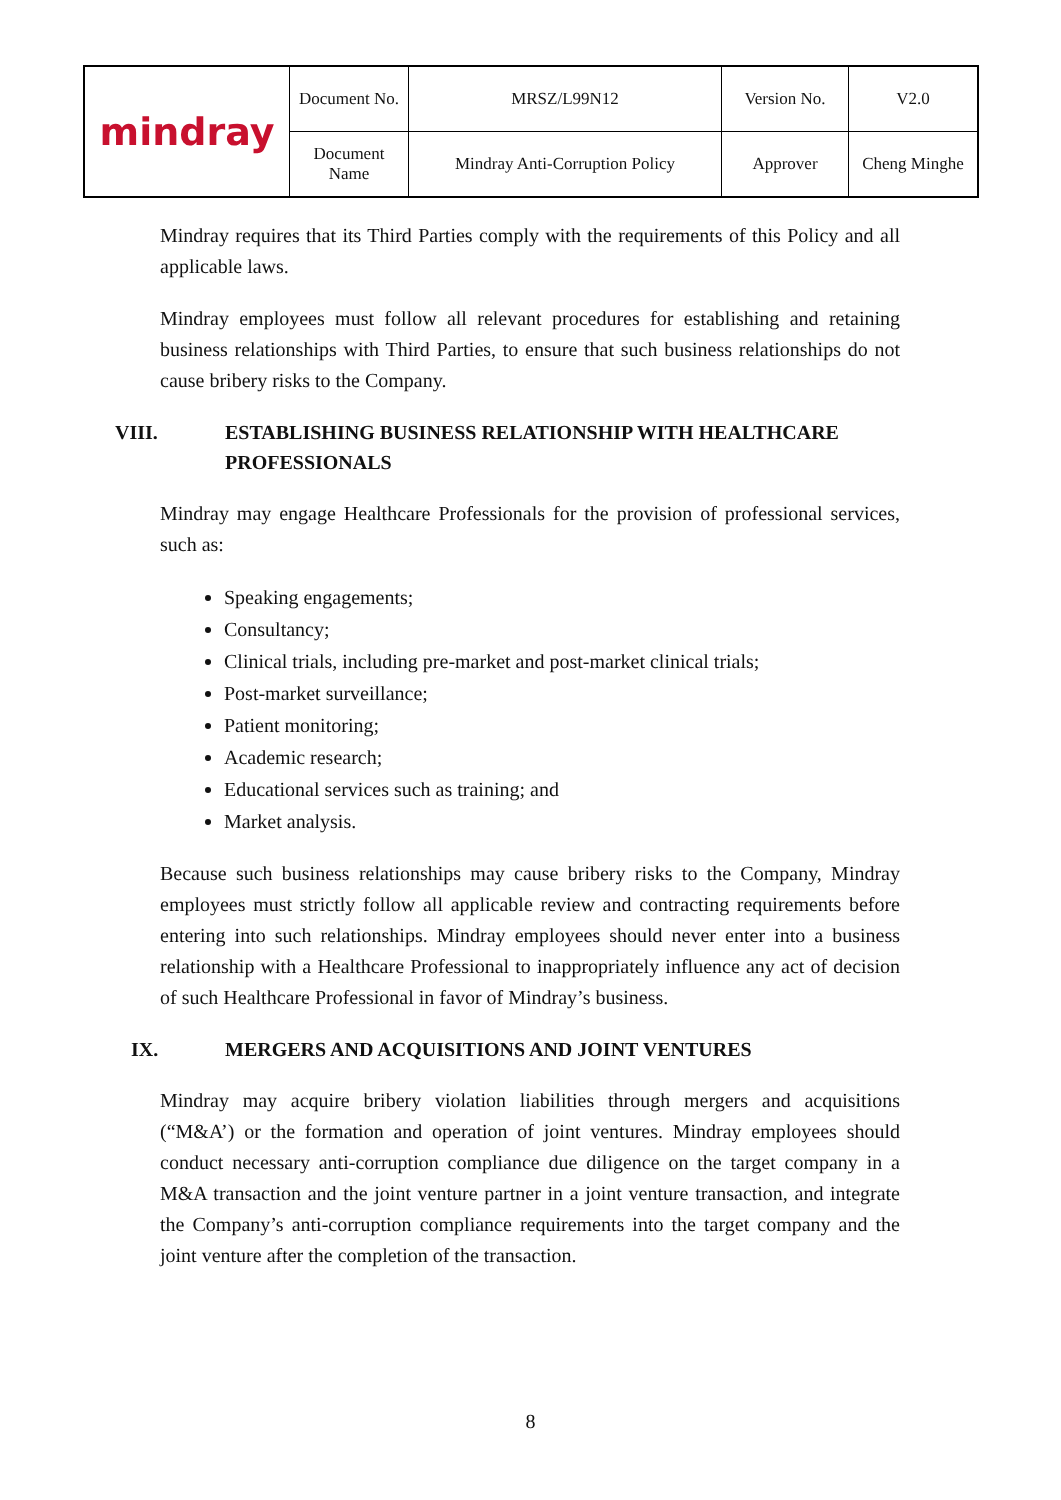| mindray | Document No. | MRSZ/L99N12 | Version No. | V2.0 |
| | Document Name | Mindray Anti-Corruption Policy | Approver | Cheng Minghe |
Mindray requires that its Third Parties comply with the requirements of this Policy and all applicable laws.
Mindray employees must follow all relevant procedures for establishing and retaining business relationships with Third Parties, to ensure that such business relationships do not cause bribery risks to the Company.
VIII. ESTABLISHING BUSINESS RELATIONSHIP WITH HEALTHCARE PROFESSIONALS
Mindray may engage Healthcare Professionals for the provision of professional services, such as:
Speaking engagements;
Consultancy;
Clinical trials, including pre-market and post-market clinical trials;
Post-market surveillance;
Patient monitoring;
Academic research;
Educational services such as training; and
Market analysis.
Because such business relationships may cause bribery risks to the Company, Mindray employees must strictly follow all applicable review and contracting requirements before entering into such relationships. Mindray employees should never enter into a business relationship with a Healthcare Professional to inappropriately influence any act of decision of such Healthcare Professional in favor of Mindray’s business.
IX. MERGERS AND ACQUISITIONS AND JOINT VENTURES
Mindray may acquire bribery violation liabilities through mergers and acquisitions (“M&A’) or the formation and operation of joint ventures. Mindray employees should conduct necessary anti-corruption compliance due diligence on the target company in a M&A transaction and the joint venture partner in a joint venture transaction, and integrate the Company’s anti-corruption compliance requirements into the target company and the joint venture after the completion of the transaction.
8